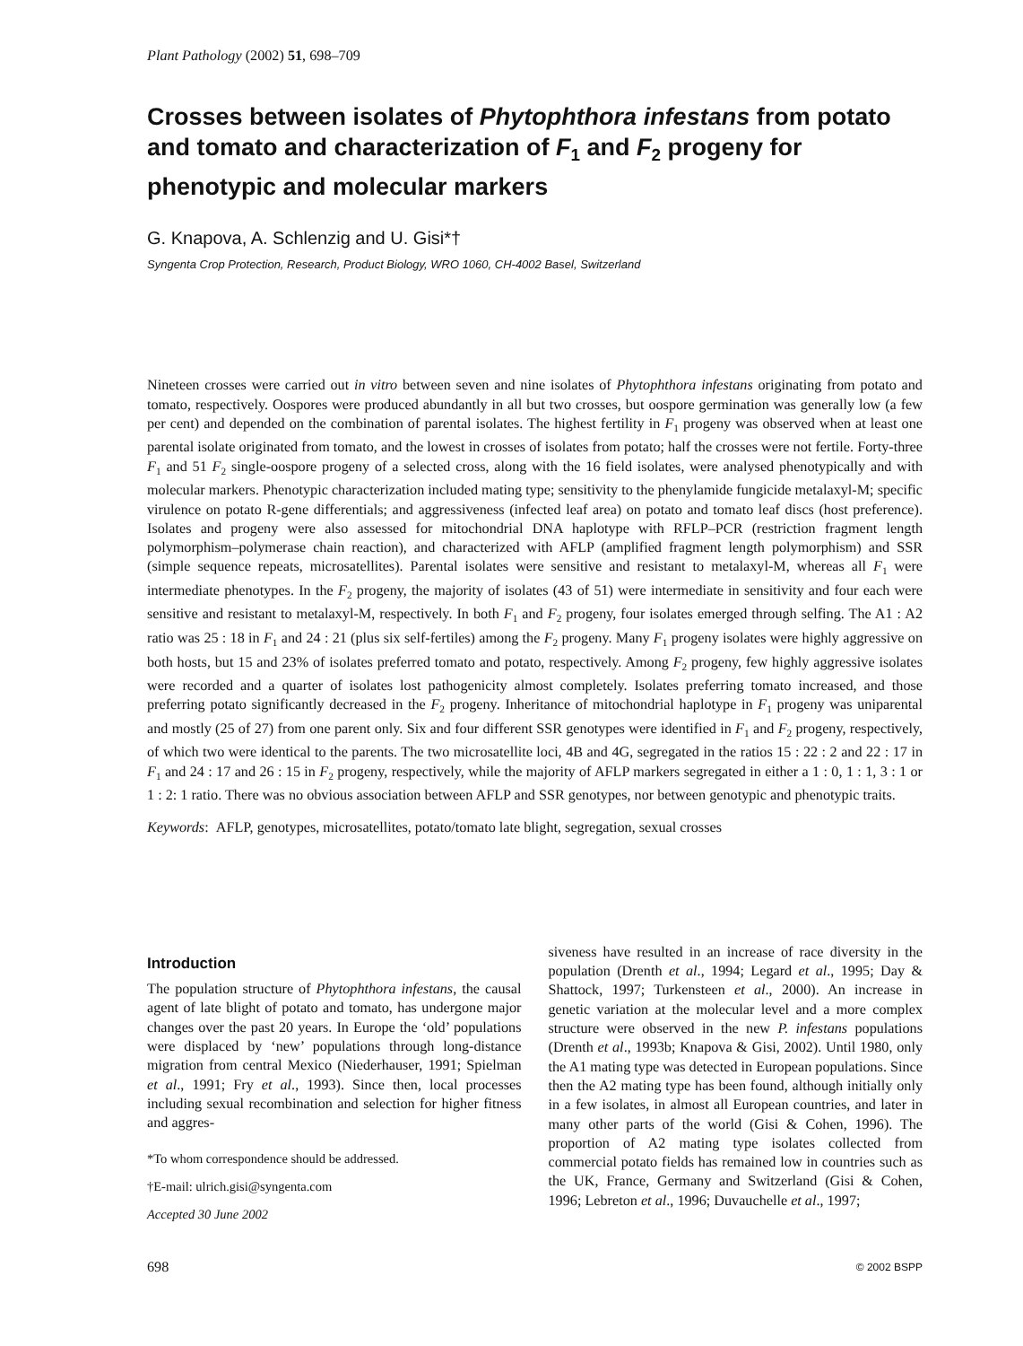Plant Pathology (2002) 51, 698–709
Crosses between isolates of Phytophthora infestans from potato and tomato and characterization of F<sub>1</sub> and F<sub>2</sub> progeny for phenotypic and molecular markers
G. Knapova, A. Schlenzig and U. Gisi*†
Syngenta Crop Protection, Research, Product Biology, WRO 1060, CH-4002 Basel, Switzerland
Nineteen crosses were carried out in vitro between seven and nine isolates of Phytophthora infestans originating from potato and tomato, respectively. Oospores were produced abundantly in all but two crosses, but oospore germination was generally low (a few per cent) and depended on the combination of parental isolates. The highest fertility in F<sub>1</sub> progeny was observed when at least one parental isolate originated from tomato, and the lowest in crosses of isolates from potato; half the crosses were not fertile. Forty-three F<sub>1</sub> and 51 F<sub>2</sub> single-oospore progeny of a selected cross, along with the 16 field isolates, were analysed phenotypically and with molecular markers. Phenotypic characterization included mating type; sensitivity to the phenylamide fungicide metalaxyl-M; specific virulence on potato R-gene differentials; and aggressiveness (infected leaf area) on potato and tomato leaf discs (host preference). Isolates and progeny were also assessed for mitochondrial DNA haplotype with RFLP–PCR (restriction fragment length polymorphism–polymerase chain reaction), and characterized with AFLP (amplified fragment length polymorphism) and SSR (simple sequence repeats, microsatellites). Parental isolates were sensitive and resistant to metalaxyl-M, whereas all F<sub>1</sub> were intermediate phenotypes. In the F<sub>2</sub> progeny, the majority of isolates (43 of 51) were intermediate in sensitivity and four each were sensitive and resistant to metalaxyl-M, respectively. In both F<sub>1</sub> and F<sub>2</sub> progeny, four isolates emerged through selfing. The A1 : A2 ratio was 25 : 18 in F<sub>1</sub> and 24 : 21 (plus six self-fertiles) among the F<sub>2</sub> progeny. Many F<sub>1</sub> progeny isolates were highly aggressive on both hosts, but 15 and 23% of isolates preferred tomato and potato, respectively. Among F<sub>2</sub> progeny, few highly aggressive isolates were recorded and a quarter of isolates lost pathogenicity almost completely. Isolates preferring tomato increased, and those preferring potato significantly decreased in the F<sub>2</sub> progeny. Inheritance of mitochondrial haplotype in F<sub>1</sub> progeny was uniparental and mostly (25 of 27) from one parent only. Six and four different SSR genotypes were identified in F<sub>1</sub> and F<sub>2</sub> progeny, respectively, of which two were identical to the parents. The two microsatellite loci, 4B and 4G, segregated in the ratios 15 : 22 : 2 and 22 : 17 in F<sub>1</sub> and 24 : 17 and 26 : 15 in F<sub>2</sub> progeny, respectively, while the majority of AFLP markers segregated in either a 1 : 0, 1 : 1, 3 : 1 or 1 : 2: 1 ratio. There was no obvious association between AFLP and SSR genotypes, nor between genotypic and phenotypic traits.
Keywords: AFLP, genotypes, microsatellites, potato/tomato late blight, segregation, sexual crosses
Introduction
The population structure of Phytophthora infestans, the causal agent of late blight of potato and tomato, has undergone major changes over the past 20 years. In Europe the ‘old’ populations were displaced by ‘new’ populations through long-distance migration from central Mexico (Niederhauser, 1991; Spielman et al., 1991; Fry et al., 1993). Since then, local processes including sexual recombination and selection for higher fitness and aggres-
*To whom correspondence should be addressed.
†E-mail: ulrich.gisi@syngenta.com
Accepted 30 June 2002
siveness have resulted in an increase of race diversity in the population (Drenth et al., 1994; Legard et al., 1995; Day & Shattock, 1997; Turkensteen et al., 2000). An increase in genetic variation at the molecular level and a more complex structure were observed in the new P. infestans populations (Drenth et al., 1993b; Knapova & Gisi, 2002). Until 1980, only the A1 mating type was detected in European populations. Since then the A2 mating type has been found, although initially only in a few isolates, in almost all European countries, and later in many other parts of the world (Gisi & Cohen, 1996). The proportion of A2 mating type isolates collected from commercial potato fields has remained low in countries such as the UK, France, Germany and Switzerland (Gisi & Cohen, 1996; Lebreton et al., 1996; Duvauchelle et al., 1997;
698 © 2002 BSPP